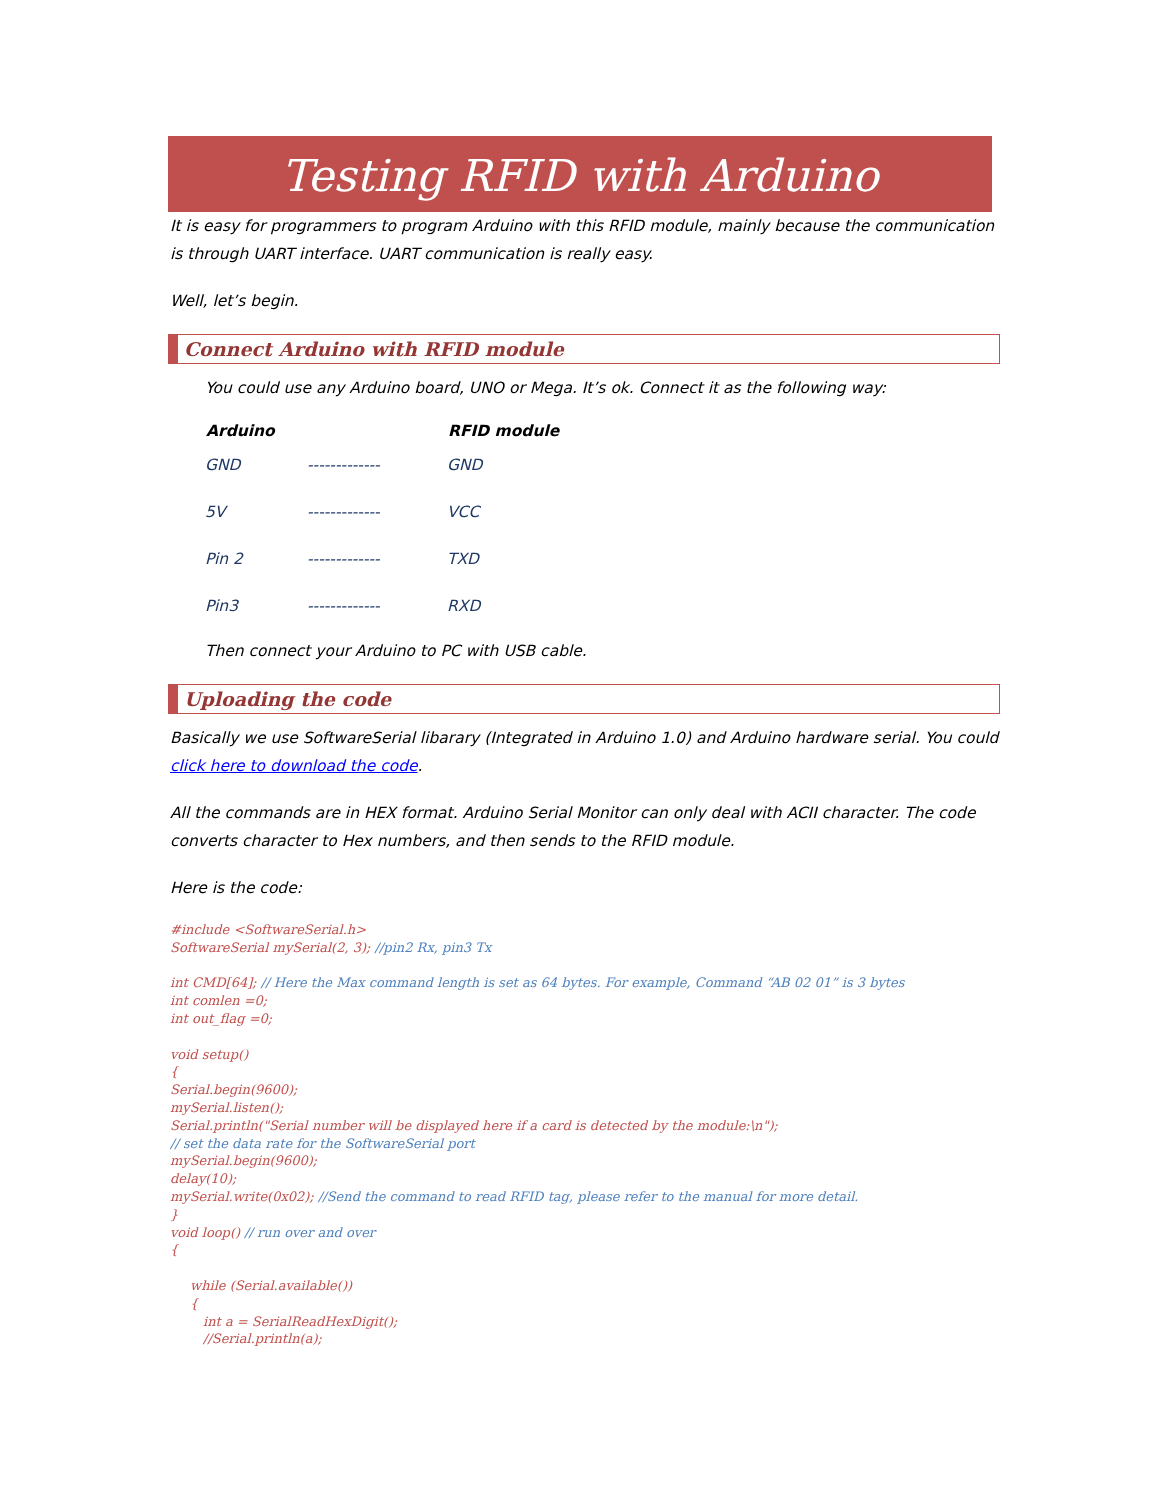Testing RFID with Arduino
It is easy for programmers to program Arduino with this RFID module, mainly because the communication is through UART interface. UART communication is really easy.
Well, let’s begin.
Connect Arduino with RFID module
You could use any Arduino board, UNO or Mega. It’s ok. Connect it as the following way:
| Arduino | | RFID module |
| --- | --- | --- |
| GND | ------------- | GND |
| 5V | ------------- | VCC |
| Pin 2 | ------------- | TXD |
| Pin3 | ------------- | RXD |
Then connect your Arduino to PC with USB cable.
Uploading the code
Basically we use SoftwareSerial libarary (Integrated in Arduino 1.0) and Arduino hardware serial. You could click here to download the code.
All the commands are in HEX format. Arduino Serial Monitor can only deal with ACII character. The code converts character to Hex numbers, and then sends to the RFID module.
Here is the code:
#include <SoftwareSerial.h>
SoftwareSerial mySerial(2, 3); //pin2 Rx, pin3 Tx
int CMD[64]; // Here the Max command length is set as 64 bytes. For example, Command “AB 02 01” is 3 bytes
int comlen =0;
int out_flag =0;
void setup()
{
Serial.begin(9600);
mySerial.listen();
Serial.println("Serial number will be displayed here if a card is detected by the module:\n");
// set the data rate for the SoftwareSerial port
mySerial.begin(9600);
delay(10);
mySerial.write(0x02); //Send the command to read RFID tag, please refer to the manual for more detail.
}
void loop() // run over and over
{
while (Serial.available())
{
int a = SerialReadHexDigit();
//Serial.println(a);